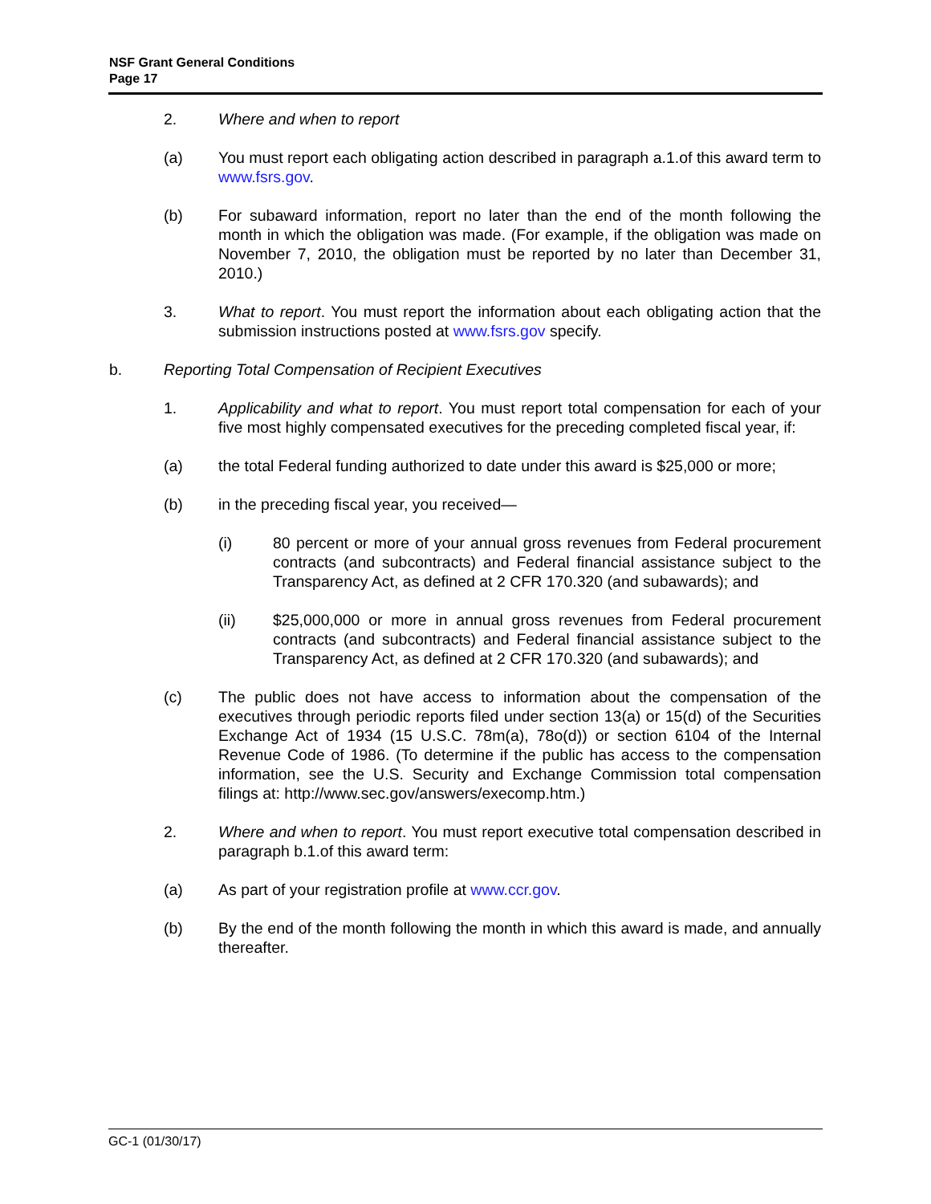NSF Grant General Conditions
Page 17
2. Where and when to report
(a) You must report each obligating action described in paragraph a.1.of this award term to www.fsrs.gov.
(b) For subaward information, report no later than the end of the month following the month in which the obligation was made. (For example, if the obligation was made on November 7, 2010, the obligation must be reported by no later than December 31, 2010.)
3. What to report. You must report the information about each obligating action that the submission instructions posted at www.fsrs.gov specify.
b. Reporting Total Compensation of Recipient Executives
1. Applicability and what to report. You must report total compensation for each of your five most highly compensated executives for the preceding completed fiscal year, if:
(a) the total Federal funding authorized to date under this award is $25,000 or more;
(b) in the preceding fiscal year, you received—
(i) 80 percent or more of your annual gross revenues from Federal procurement contracts (and subcontracts) and Federal financial assistance subject to the Transparency Act, as defined at 2 CFR 170.320 (and subawards); and
(ii) $25,000,000 or more in annual gross revenues from Federal procurement contracts (and subcontracts) and Federal financial assistance subject to the Transparency Act, as defined at 2 CFR 170.320 (and subawards); and
(c) The public does not have access to information about the compensation of the executives through periodic reports filed under section 13(a) or 15(d) of the Securities Exchange Act of 1934 (15 U.S.C. 78m(a), 78o(d)) or section 6104 of the Internal Revenue Code of 1986. (To determine if the public has access to the compensation information, see the U.S. Security and Exchange Commission total compensation filings at: http://www.sec.gov/answers/execomp.htm.)
2. Where and when to report. You must report executive total compensation described in paragraph b.1.of this award term:
(a) As part of your registration profile at www.ccr.gov.
(b) By the end of the month following the month in which this award is made, and annually thereafter.
GC-1 (01/30/17)